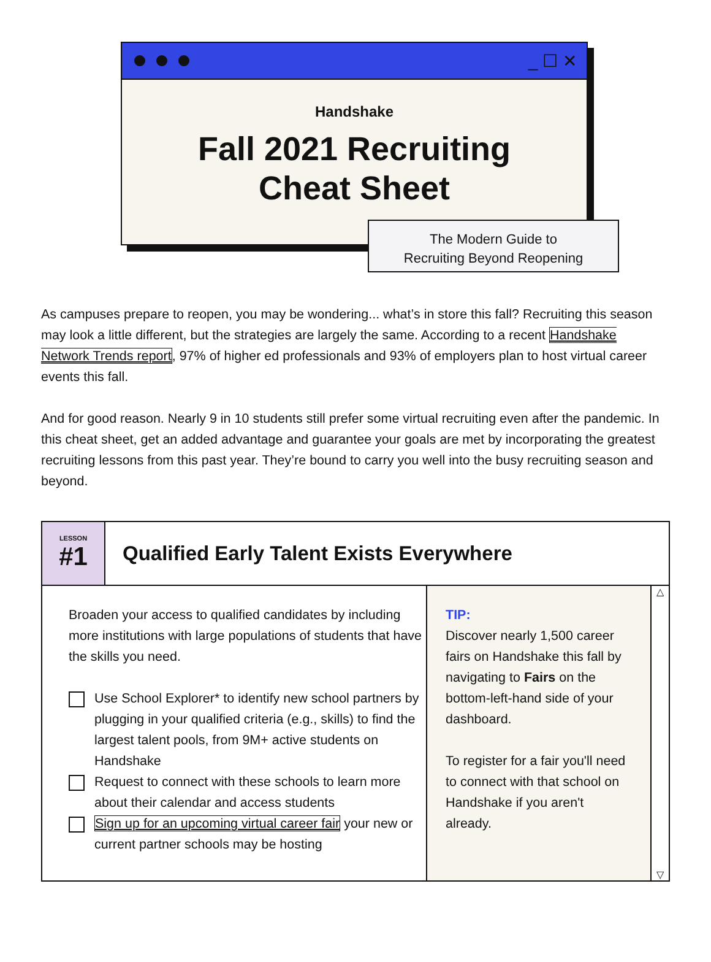_ ☐ ✕
Handshake
Fall 2021 Recruiting
Cheat Sheet
The Modern Guide to
Recruiting Beyond Reopening
As campuses prepare to reopen, you may be wondering... what’s in store this fall? Recruiting this season may look a little different, but the strategies are largely the same. According to a recent Handshake Network Trends report, 97% of higher ed professionals and 93% of employers plan to host virtual career events this fall.
And for good reason. Nearly 9 in 10 students still prefer some virtual recruiting even after the pandemic. In this cheat sheet, get an added advantage and guarantee your goals are met by incorporating the greatest recruiting lessons from this past year. They’re bound to carry you well into the busy recruiting season and beyond.
LESSON
#1
Qualified Early Talent Exists Everywhere
Broaden your access to qualified candidates by including more institutions with large populations of students that have the skills you need.
Use School Explorer* to identify new school partners by plugging in your qualified criteria (e.g., skills) to find the largest talent pools, from 9M+ active students on Handshake
Request to connect with these schools to learn more about their calendar and access students
Sign up for an upcoming virtual career fair your new or current partner schools may be hosting
TIP:
Discover nearly 1,500 career fairs on Handshake this fall by navigating to Fairs on the bottom-left-hand side of your dashboard.
To register for a fair you'll need to connect with that school on Handshake if you aren't already.
△
▽